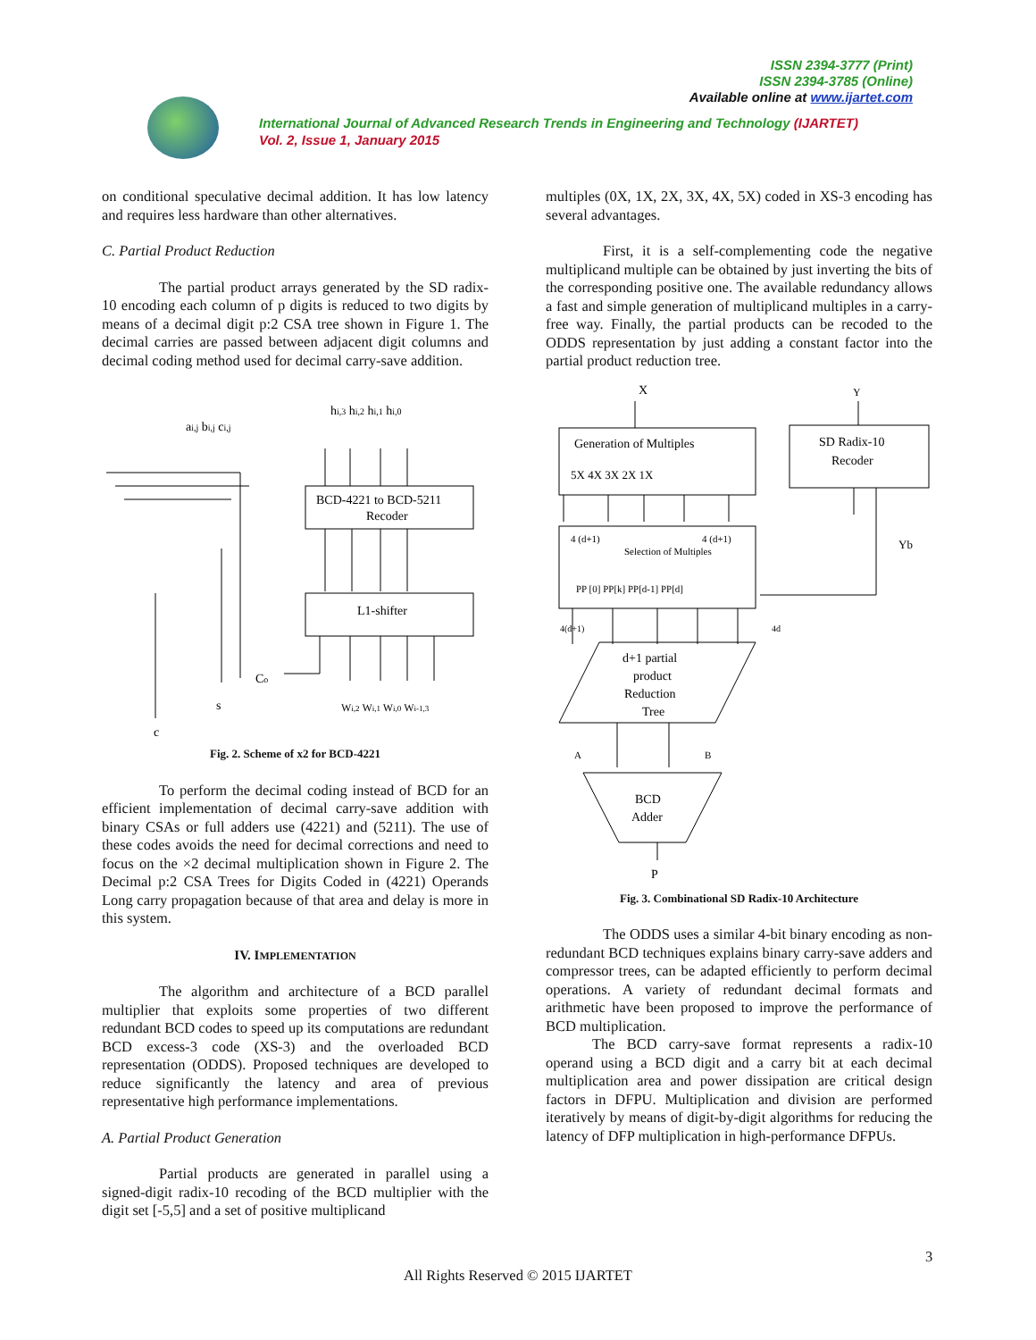ISSN 2394-3777 (Print)
ISSN 2394-3785 (Online)
Available online at www.ijartet.com
International Journal of Advanced Research Trends in Engineering and Technology (IJARTET)
Vol. 2, Issue 1, January 2015
on conditional speculative decimal addition. It has low latency and requires less hardware than other alternatives.
C. Partial Product Reduction
The partial product arrays generated by the SD radix-10 encoding each column of p digits is reduced to two digits by means of a decimal digit p:2 CSA tree shown in Figure 1. The decimal carries are passed between adjacent digit columns and decimal coding method used for decimal carry-save addition.
hi,3 hi,2 hi,1 hi,0
ai,j bi,j ci,j
BCD-4221 to BCD-5211
Recoder
L1-shifter
Co
s
c
Wi,2 Wi,1 Wi,0 Wi-1,3
Fig. 2. Scheme of x2 for BCD-4221
To perform the decimal coding instead of BCD for an efficient implementation of decimal carry-save addition with binary CSAs or full adders use (4221) and (5211). The use of these codes avoids the need for decimal corrections and need to focus on the ×2 decimal multiplication shown in Figure 2. The Decimal p:2 CSA Trees for Digits Coded in (4221) Operands Long carry propagation because of that area and delay is more in this system.
IV. IMPLEMENTATION
The algorithm and architecture of a BCD parallel multiplier that exploits some properties of two different redundant BCD codes to speed up its computations are redundant BCD excess-3 code (XS-3) and the overloaded BCD representation (ODDS). Proposed techniques are developed to reduce significantly the latency and area of previous representative high performance implementations.
A. Partial Product Generation
Partial products are generated in parallel using a signed-digit radix-10 recoding of the BCD multiplier with the digit set [-5,5] and a set of positive multiplicand
multiples (0X, 1X, 2X, 3X, 4X, 5X) coded in XS-3 encoding has several advantages.
First, it is a self-complementing code the negative multiplicand multiple can be obtained by just inverting the bits of the corresponding positive one. The available redundancy allows a fast and simple generation of multiplicand multiples in a carry-free way. Finally, the partial products can be recoded to the ODDS representation by just adding a constant factor into the partial product reduction tree.
X
Y
Generation of Multiples
5X 4X 3X 2X 1X
SD Radix-10
Recoder
4 (d+1)
4 (d+1)
Selection of Multiples
PP [0] PP[k] PP[d-1] PP[d]
Yb
4(d+1)
4d
d+1 partial
product
Reduction
Tree
A
B
BCD
Adder
P
Fig. 3. Combinational SD Radix-10 Architecture
The ODDS uses a similar 4-bit binary encoding as non-redundant BCD techniques explains binary carry-save adders and compressor trees, can be adapted efficiently to perform decimal operations. A variety of redundant decimal formats and arithmetic have been proposed to improve the performance of BCD multiplication.
The BCD carry-save format represents a radix-10 operand using a BCD digit and a carry bit at each decimal multiplication area and power dissipation are critical design factors in DFPU. Multiplication and division are performed iteratively by means of digit-by-digit algorithms for reducing the latency of DFP multiplication in high-performance DFPUs.
3
All Rights Reserved © 2015 IJARTET